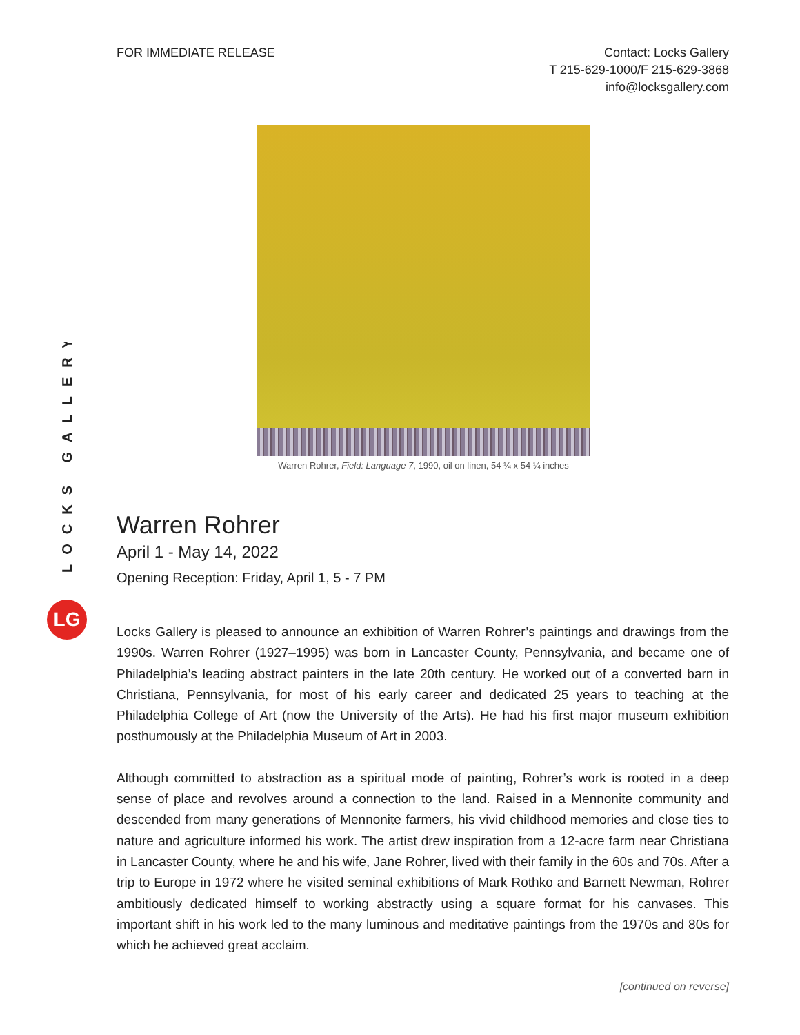LOCKS GALLERY
LG
FOR IMMEDIATE RELEASE Contact: Locks Gallery
T 215-629-1000/F 215-629-3868
info@locksgallery.com
Warren Rohrer, Field: Language 7, 1990, oil on linen, 54 ¼ x 54 ¼ inches
Warren Rohrer
April 1 - May 14, 2022
Opening Reception: Friday, April 1, 5 - 7 PM
Locks Gallery is pleased to announce an exhibition of Warren Rohrer’s paintings and drawings from the 1990s. Warren Rohrer (1927–1995) was born in Lancaster County, Pennsylvania, and became one of Philadelphia’s leading abstract painters in the late 20th century. He worked out of a converted barn in Christiana, Pennsylvania, for most of his early career and dedicated 25 years to teaching at the Philadelphia College of Art (now the University of the Arts). He had his first major museum exhibition posthumously at the Philadelphia Museum of Art in 2003.
Although committed to abstraction as a spiritual mode of painting, Rohrer’s work is rooted in a deep sense of place and revolves around a connection to the land. Raised in a Mennonite community and descended from many generations of Mennonite farmers, his vivid childhood memories and close ties to nature and agriculture informed his work. The artist drew inspiration from a 12-acre farm near Christiana in Lancaster County, where he and his wife, Jane Rohrer, lived with their family in the 60s and 70s. After a trip to Europe in 1972 where he visited seminal exhibitions of Mark Rothko and Barnett Newman, Rohrer ambitiously dedicated himself to working abstractly using a square format for his canvases. This important shift in his work led to the many luminous and meditative paintings from the 1970s and 80s for which he achieved great acclaim.
[continued on reverse]